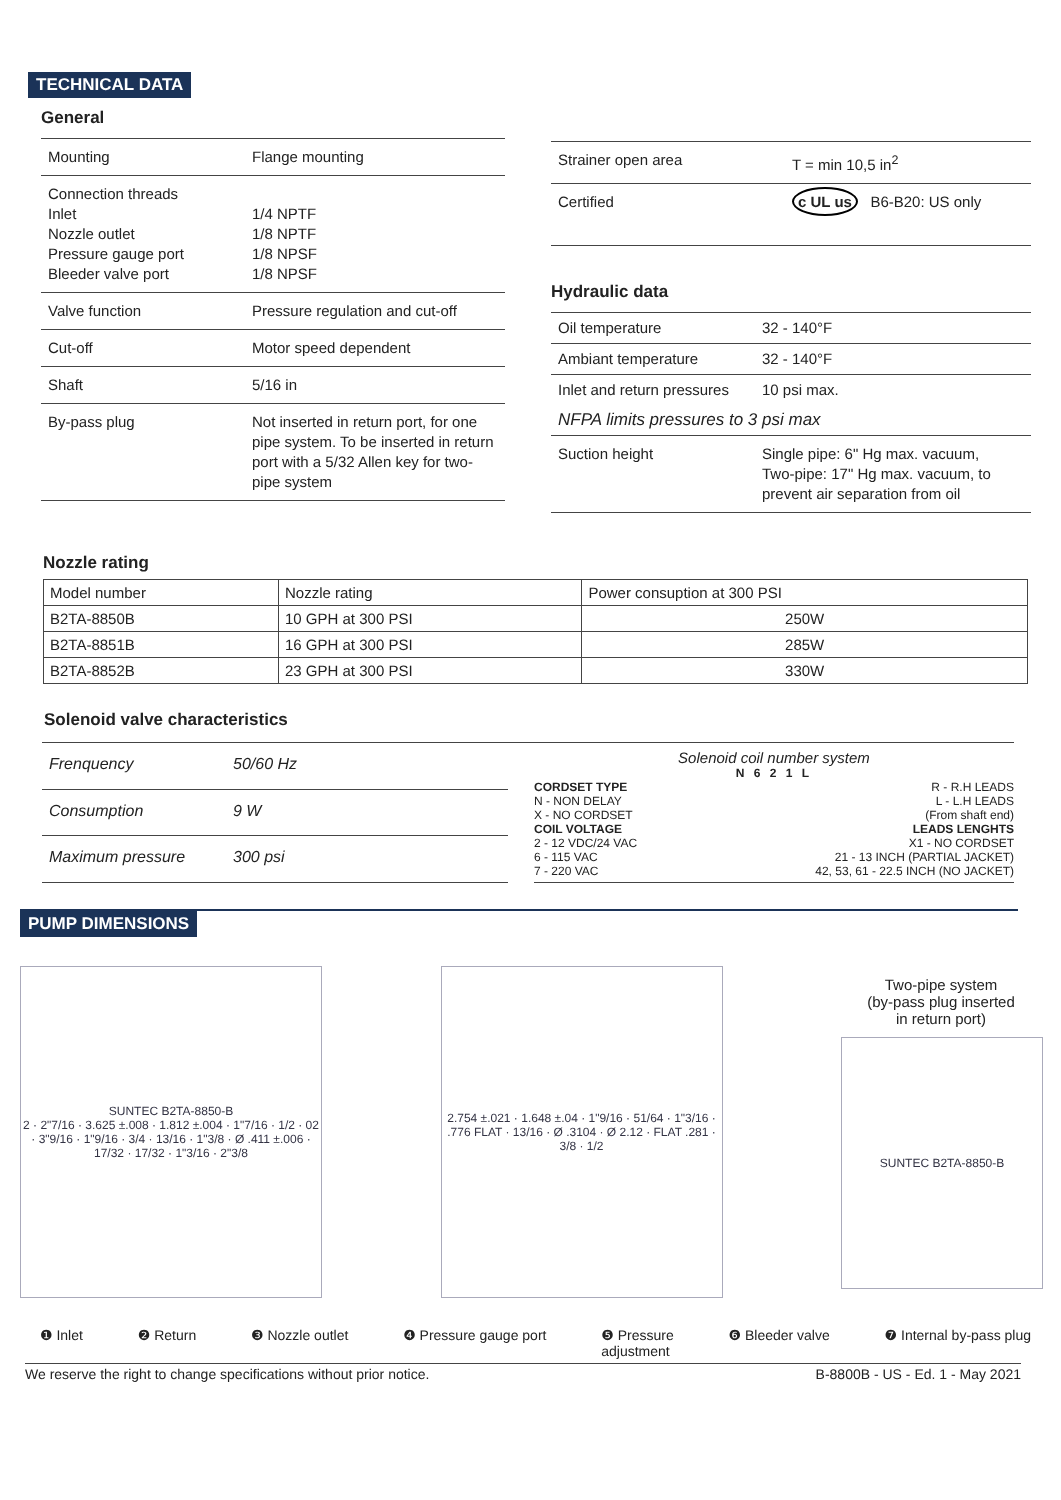TECHNICAL DATA
General
| Mounting | Flange mounting |
| Connection threads Inlet Nozzle outlet Pressure gauge port Bleeder valve port | 1/4 NPTF 1/8 NPTF 1/8 NPSF 1/8 NPSF |
| Valve function | Pressure regulation and cut-off |
| Cut-off | Motor speed dependent |
| Shaft | 5/16 in |
| By-pass plug | Not inserted in return port, for one pipe system. To be inserted in return port with a 5/32 Allen key for two-pipe system |
| Strainer open area | T = min 10,5 in<sup>2</sup> |
| Certified | c UL us B6-B20: US only |
Hydraulic data
| Oil temperature | 32 - 140°F |
| Ambiant temperature | 32 - 140°F |
| Inlet and return pressures | 10 psi max. |
| NFPA limits pressures to 3 psi max | |
| Suction height | Single pipe: 6" Hg max. vacuum, Two-pipe: 17" Hg max. vacuum, to prevent air separation from oil |
Nozzle rating
| Model number | Nozzle rating | Power consuption at 300 PSI |
| --- | --- | --- |
| B2TA-8850B | 10 GPH at 300 PSI | 250W |
| B2TA-8851B | 16 GPH at 300 PSI | 285W |
| B2TA-8852B | 23 GPH at 300 PSI | 330W |
Solenoid valve characteristics
| Frenquency | 50/60 Hz |
| Consumption | 9 W |
| Maximum pressure | 300 psi |
Solenoid coil number system
N 6 2 1 L
CORDSET TYPE
N - NON DELAY
X - NO CORDSET
COIL VOLTAGE
2 - 12 VDC/24 VAC
6 - 115 VAC
7 - 220 VAC
R - R.H LEADS
L - L.H LEADS
(From shaft end)
LEADS LENGHTS
X1 - NO CORDSET
21 - 13 INCH (PARTIAL JACKET)
42, 53, 61 - 22.5 INCH (NO JACKET)
PUMP DIMENSIONS
SUNTEC B2TA-8850-B
2 · 2"7/16 · 3.625 ±.008 · 1.812 ±.004 · 1"7/16 · 1/2 · 02 · 3"9/16 · 1"9/16 · 3/4 · 13/16 · 1"3/8 · Ø .411 ±.006 · 17/32 · 17/32 · 1"3/16 · 2"3/8
2.754 ±.021 · 1.648 ±.04 · 1"9/16 · 51/64 · 1"3/16 · .776 FLAT · 13/16 · Ø .3104 · Ø 2.12 · FLAT .281 · 3/8 · 1/2
Two-pipe system
(by-pass plug inserted
in return port)
SUNTEC B2TA-8850-B
❶ Inlet ❷ Return ❸ Nozzle outlet ❹ Pressure gauge port ❺ Pressure
adjustment ❻ Bleeder valve ❼ Internal by-pass plug
We reserve the right to change specifications without prior notice. B-8800B - US - Ed. 1 - May 2021